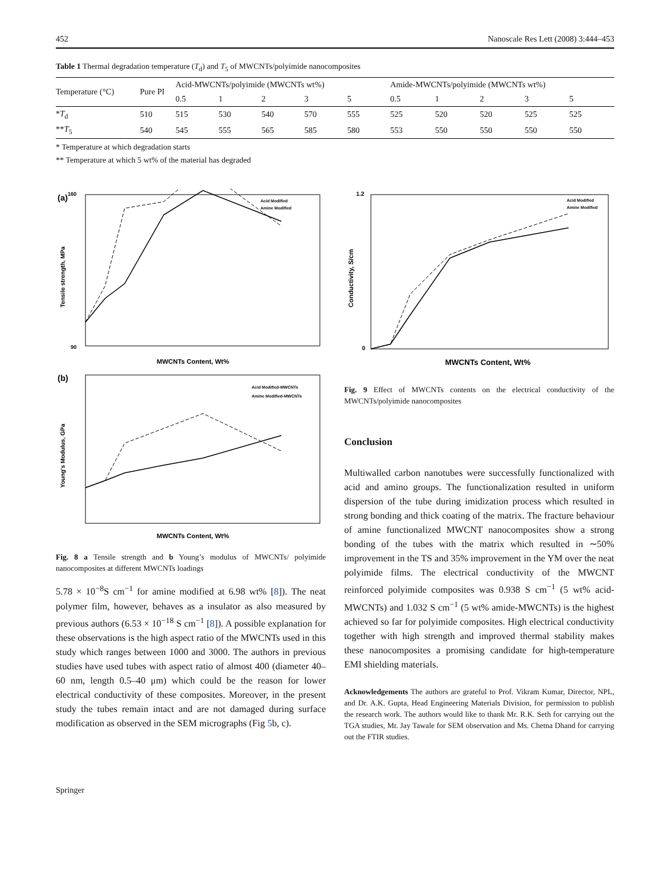452 Nanoscale Res Lett (2008) 3:444–453
Table 1 Thermal degradation temperature (T<sub>d</sub>) and T<sub>5</sub> of MWCNTs/polyimide nanocomposites
| Temperature (°C) | Pure PI | Acid-MWCNTs/polyimide (MWCNTs wt%) | | | | | Amide-MWCNTs/polyimide (MWCNTs wt%) | | | | |
| --- | --- | --- | --- | --- | --- | --- | --- | --- | --- | --- | --- |
| | | 0.5 | 1 | 2 | 3 | 5 | 0.5 | 1 | 2 | 3 | 5 |
| * T<sub>d</sub> | 510 | 515 | 530 | 540 | 570 | 555 | 525 | 520 | 520 | 525 | 525 |
| ** T<sub>5</sub> | 540 | 545 | 555 | 565 | 585 | 580 | 553 | 550 | 550 | 550 | 550 |
* Temperature at which degradation starts
** Temperature at which 5 wt% of the material has degraded
(a)
160
90
Tensile strength, MPa
MWCNTs Content, Wt%
Acid Modified
Amine Modified
(b)
Young's Modulus, GPa
MWCNTs Content, Wt%
Acid Modified-MWCNTs
Amine Modified-MWCNTs
Fig. 8 a Tensile strength and b Young’s modulus of MWCNTs/ polyimide nanocomposites at different MWCNTs loadings
5.78 × 10<sup>−8</sup>S cm<sup>−1</sup> for amine modified at 6.98 wt% [8]). The neat polymer film, however, behaves as a insulator as also measured by previous authors (6.53 × 10<sup>−18</sup> S cm<sup>−1</sup> [8]). A possible explanation for these observations is the high aspect ratio of the MWCNTs used in this study which ranges between 1000 and 3000. The authors in previous studies have used tubes with aspect ratio of almost 400 (diameter 40–60 nm, length 0.5–40 μm) which could be the reason for lower electrical conductivity of these composites. Moreover, in the present study the tubes remain intact and are not damaged during surface modification as observed in the SEM micrographs (Fig 5b, c).
1.2
0
Conductivity, S/cm
MWCNTs Content, Wt%
Acid Modified
Amine Modified
Fig. 9 Effect of MWCNTs contents on the electrical conductivity of the MWCNTs/polyimide nanocomposites
Conclusion
Multiwalled carbon nanotubes were successfully functionalized with acid and amino groups. The functionalization resulted in uniform dispersion of the tube during imidization process which resulted in strong bonding and thick coating of the matrix. The fracture behaviour of amine functionalized MWCNT nanocomposites show a strong bonding of the tubes with the matrix which resulted in ∼50% improvement in the TS and 35% improvement in the YM over the neat polyimide films. The electrical conductivity of the MWCNT reinforced polyimide composites was 0.938 S cm<sup>−1</sup> (5 wt% acid-MWCNTs) and 1.032 S cm<sup>−1</sup> (5 wt% amide-MWCNTs) is the highest achieved so far for polyimide composites. High electrical conductivity together with high strength and improved thermal stability makes these nanocomposites a promising candidate for high-temperature EMI shielding materials.
Acknowledgements The authors are grateful to Prof. Vikram Kumar, Director, NPL, and Dr. A.K. Gupta, Head Engineering Materials Division, for permission to publish the research work. The authors would like to thank Mr. R.K. Seth for carrying out the TGA studies, Mr. Jay Tawale for SEM observation and Ms. Chetna Dhand for carrying out the FTIR studies.
Springer